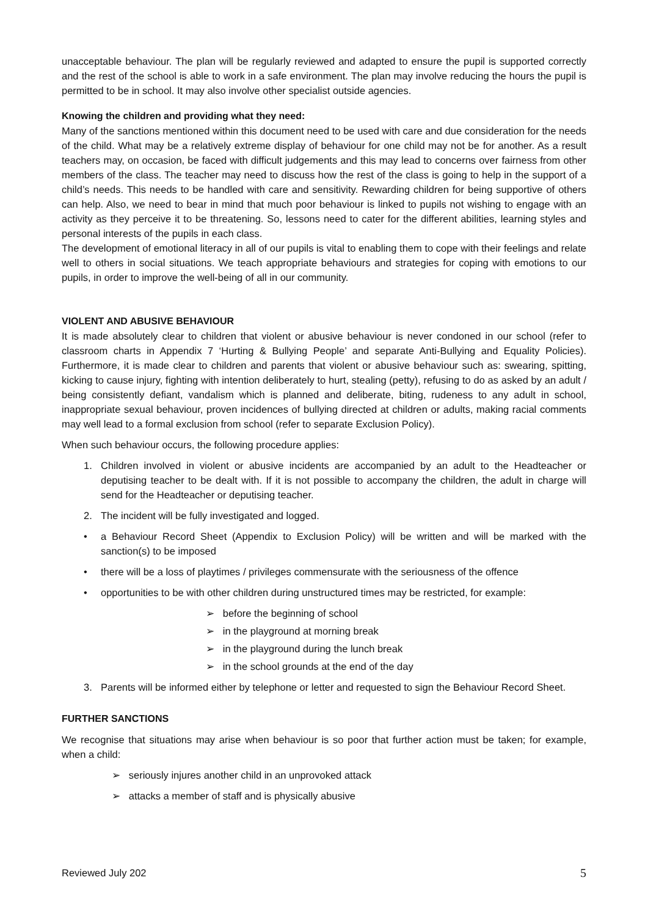unacceptable behaviour. The plan will be regularly reviewed and adapted to ensure the pupil is supported correctly and the rest of the school is able to work in a safe environment. The plan may involve reducing the hours the pupil is permitted to be in school. It may also involve other specialist outside agencies.
Knowing the children and providing what they need:
Many of the sanctions mentioned within this document need to be used with care and due consideration for the needs of the child. What may be a relatively extreme display of behaviour for one child may not be for another. As a result teachers may, on occasion, be faced with difficult judgements and this may lead to concerns over fairness from other members of the class. The teacher may need to discuss how the rest of the class is going to help in the support of a child’s needs. This needs to be handled with care and sensitivity. Rewarding children for being supportive of others can help. Also, we need to bear in mind that much poor behaviour is linked to pupils not wishing to engage with an activity as they perceive it to be threatening. So, lessons need to cater for the different abilities, learning styles and personal interests of the pupils in each class.
The development of emotional literacy in all of our pupils is vital to enabling them to cope with their feelings and relate well to others in social situations. We teach appropriate behaviours and strategies for coping with emotions to our pupils, in order to improve the well-being of all in our community.
VIOLENT AND ABUSIVE BEHAVIOUR
It is made absolutely clear to children that violent or abusive behaviour is never condoned in our school (refer to classroom charts in Appendix 7 ‘Hurting & Bullying People’ and separate Anti-Bullying and Equality Policies). Furthermore, it is made clear to children and parents that violent or abusive behaviour such as: swearing, spitting, kicking to cause injury, fighting with intention deliberately to hurt, stealing (petty), refusing to do as asked by an adult / being consistently defiant, vandalism which is planned and deliberate, biting, rudeness to any adult in school, inappropriate sexual behaviour, proven incidences of bullying directed at children or adults, making racial comments may well lead to a formal exclusion from school (refer to separate Exclusion Policy).
When such behaviour occurs, the following procedure applies:
1. Children involved in violent or abusive incidents are accompanied by an adult to the Headteacher or deputising teacher to be dealt with. If it is not possible to accompany the children, the adult in charge will send for the Headteacher or deputising teacher.
2. The incident will be fully investigated and logged.
• a Behaviour Record Sheet (Appendix to Exclusion Policy) will be written and will be marked with the sanction(s) to be imposed
• there will be a loss of playtimes / privileges commensurate with the seriousness of the offence
• opportunities to be with other children during unstructured times may be restricted, for example:
➢ before the beginning of school
➢ in the playground at morning break
➢ in the playground during the lunch break
➢ in the school grounds at the end of the day
3. Parents will be informed either by telephone or letter and requested to sign the Behaviour Record Sheet.
FURTHER SANCTIONS
We recognise that situations may arise when behaviour is so poor that further action must be taken; for example, when a child:
➢ seriously injures another child in an unprovoked attack
➢ attacks a member of staff and is physically abusive
Reviewed July 202 5